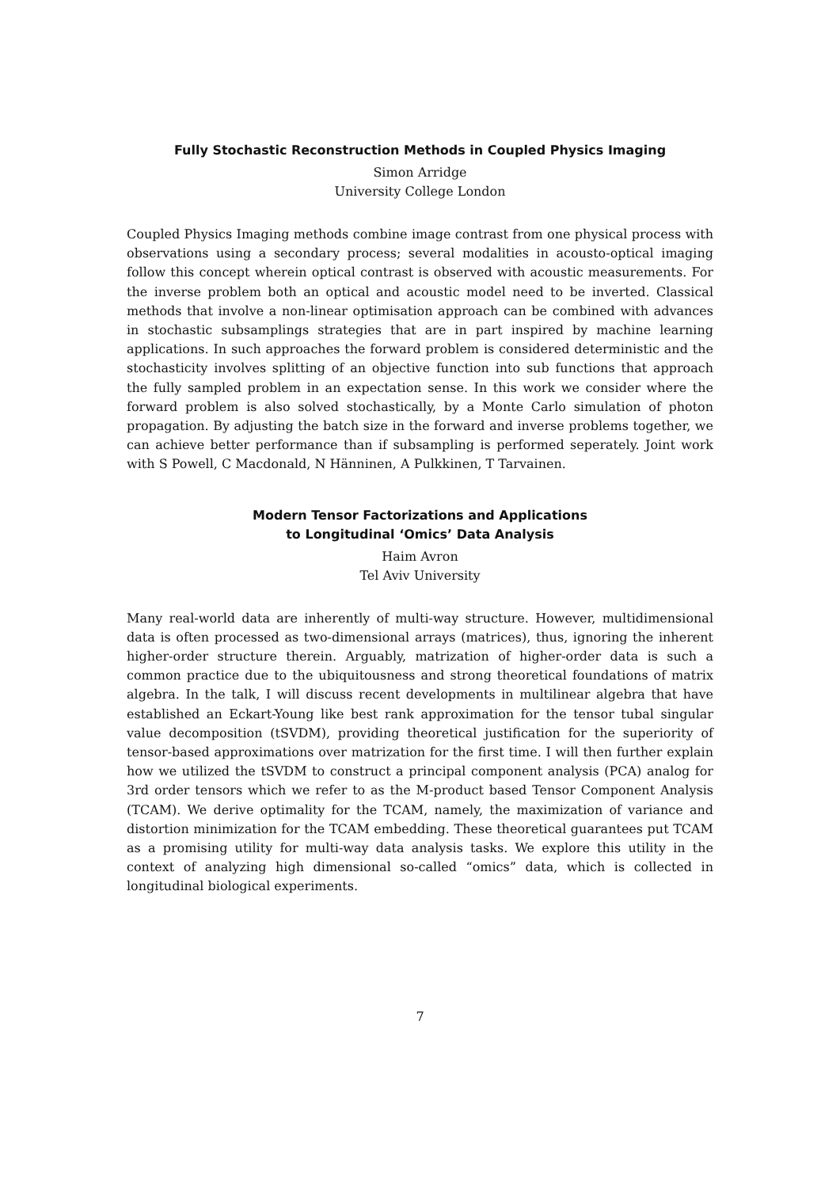Fully Stochastic Reconstruction Methods in Coupled Physics Imaging
Simon Arridge
University College London
Coupled Physics Imaging methods combine image contrast from one physical process with observations using a secondary process; several modalities in acousto-optical imaging follow this concept wherein optical contrast is observed with acoustic measurements. For the inverse problem both an optical and acoustic model need to be inverted. Classical methods that involve a non-linear optimisation approach can be combined with advances in stochastic subsamplings strategies that are in part inspired by machine learning applications. In such approaches the forward problem is considered deterministic and the stochasticity involves splitting of an objective function into sub functions that approach the fully sampled problem in an expectation sense. In this work we consider where the forward problem is also solved stochastically, by a Monte Carlo simulation of photon propagation. By adjusting the batch size in the forward and inverse problems together, we can achieve better performance than if subsampling is performed seperately. Joint work with S Powell, C Macdonald, N Hänninen, A Pulkkinen, T Tarvainen.
Modern Tensor Factorizations and Applications
to Longitudinal ‘Omics’ Data Analysis
Haim Avron
Tel Aviv University
Many real-world data are inherently of multi-way structure. However, multidimensional data is often processed as two-dimensional arrays (matrices), thus, ignoring the inherent higher-order structure therein. Arguably, matrization of higher-order data is such a common practice due to the ubiquitousness and strong theoretical foundations of matrix algebra. In the talk, I will discuss recent developments in multilinear algebra that have established an Eckart-Young like best rank approximation for the tensor tubal singular value decomposition (tSVDM), providing theoretical justification for the superiority of tensor-based approximations over matrization for the first time. I will then further explain how we utilized the tSVDM to construct a principal component analysis (PCA) analog for 3rd order tensors which we refer to as the M-product based Tensor Component Analysis (TCAM). We derive optimality for the TCAM, namely, the maximization of variance and distortion minimization for the TCAM embedding. These theoretical guarantees put TCAM as a promising utility for multi-way data analysis tasks. We explore this utility in the context of analyzing high dimensional so-called “omics” data, which is collected in longitudinal biological experiments.
7